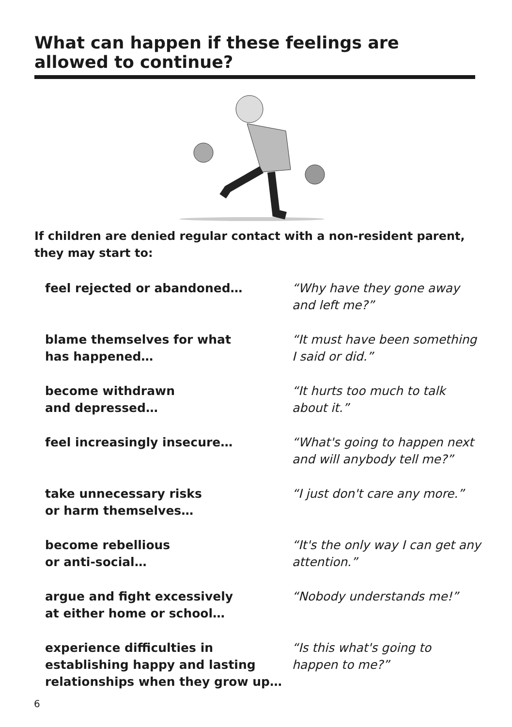What can happen if these feelings are allowed to continue?
If children are denied regular contact with a non-resident parent, they may start to:
feel rejected or abandoned… “Why have they gone away
and left me?”
blame themselves for what
has happened…
“It must have been something
I said or did.”
become withdrawn
and depressed…
“It hurts too much to talk
about it.”
feel increasingly insecure… “What's going to happen next
and will anybody tell me?”
take unnecessary risks
or harm themselves…
“I just don't care any more.”
become rebellious
or anti-social…
“It's the only way I can get any
attention.”
argue and fight excessively
at either home or school…
“Nobody understands me!”
experience difficulties in establishing happy and lasting relationships when they grow up…
“Is this what's going to
happen to me?”
6